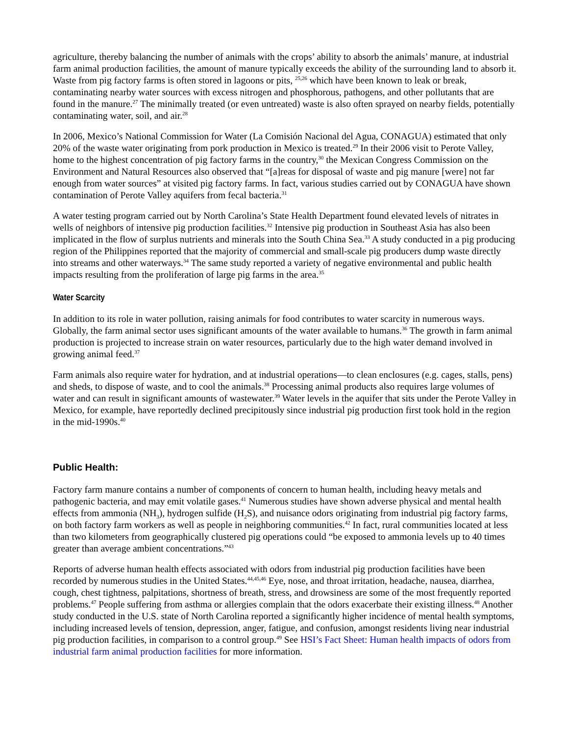agriculture, thereby balancing the number of animals with the crops’ ability to absorb the animals’ manure, at industrial farm animal production facilities, the amount of manure typically exceeds the ability of the surrounding land to absorb it. Waste from pig factory farms is often stored in lagoons or pits, <sup>25,26</sup> which have been known to leak or break, contaminating nearby water sources with excess nitrogen and phosphorous, pathogens, and other pollutants that are found in the manure.<sup>27</sup> The minimally treated (or even untreated) waste is also often sprayed on nearby fields, potentially contaminating water, soil, and air.<sup>28</sup>
In 2006, Mexico’s National Commission for Water (La Comisión Nacional del Agua, CONAGUA) estimated that only 20% of the waste water originating from pork production in Mexico is treated.<sup>29</sup> In their 2006 visit to Perote Valley, home to the highest concentration of pig factory farms in the country,<sup>30</sup> the Mexican Congress Commission on the Environment and Natural Resources also observed that “[a]reas for disposal of waste and pig manure [were] not far enough from water sources” at visited pig factory farms. In fact, various studies carried out by CONAGUA have shown contamination of Perote Valley aquifers from fecal bacteria.<sup>31</sup>
A water testing program carried out by North Carolina’s State Health Department found elevated levels of nitrates in wells of neighbors of intensive pig production facilities.<sup>32</sup> Intensive pig production in Southeast Asia has also been implicated in the flow of surplus nutrients and minerals into the South China Sea.<sup>33</sup> A study conducted in a pig producing region of the Philippines reported that the majority of commercial and small-scale pig producers dump waste directly into streams and other waterways.<sup>34</sup> The same study reported a variety of negative environmental and public health impacts resulting from the proliferation of large pig farms in the area.<sup>35</sup>
Water Scarcity
In addition to its role in water pollution, raising animals for food contributes to water scarcity in numerous ways. Globally, the farm animal sector uses significant amounts of the water available to humans.<sup>36</sup> The growth in farm animal production is projected to increase strain on water resources, particularly due to the high water demand involved in growing animal feed.<sup>37</sup>
Farm animals also require water for hydration, and at industrial operations—to clean enclosures (e.g. cages, stalls, pens) and sheds, to dispose of waste, and to cool the animals.<sup>38</sup> Processing animal products also requires large volumes of water and can result in significant amounts of wastewater.<sup>39</sup> Water levels in the aquifer that sits under the Perote Valley in Mexico, for example, have reportedly declined precipitously since industrial pig production first took hold in the region in the mid-1990s.<sup>40</sup>
Public Health:
Factory farm manure contains a number of components of concern to human health, including heavy metals and pathogenic bacteria, and may emit volatile gases.<sup>41</sup> Numerous studies have shown adverse physical and mental health effects from ammonia (NH<sub>3</sub>), hydrogen sulfide (H<sub>2</sub>S), and nuisance odors originating from industrial pig factory farms, on both factory farm workers as well as people in neighboring communities.<sup>42</sup> In fact, rural communities located at less than two kilometers from geographically clustered pig operations could “be exposed to ammonia levels up to 40 times greater than average ambient concentrations.”<sup>43</sup>
Reports of adverse human health effects associated with odors from industrial pig production facilities have been recorded by numerous studies in the United States.<sup>44,45,46</sup> Eye, nose, and throat irritation, headache, nausea, diarrhea, cough, chest tightness, palpitations, shortness of breath, stress, and drowsiness are some of the most frequently reported problems.<sup>47</sup> People suffering from asthma or allergies complain that the odors exacerbate their existing illness.<sup>48</sup> Another study conducted in the U.S. state of North Carolina reported a significantly higher incidence of mental health symptoms, including increased levels of tension, depression, anger, fatigue, and confusion, amongst residents living near industrial pig production facilities, in comparison to a control group.<sup>49</sup> See HSI’s Fact Sheet: Human health impacts of odors from industrial farm animal production facilities for more information.